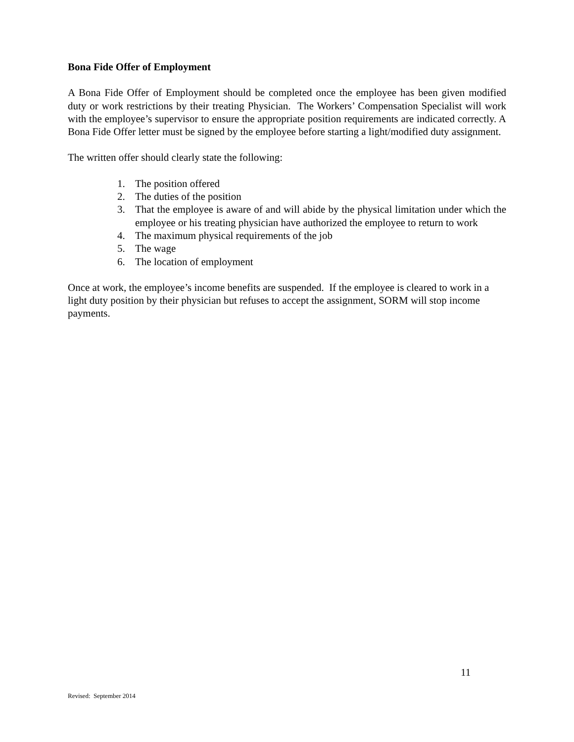Bona Fide Offer of Employment
A Bona Fide Offer of Employment should be completed once the employee has been given modified duty or work restrictions by their treating Physician. The Workers’ Compensation Specialist will work with the employee’s supervisor to ensure the appropriate position requirements are indicated correctly. A Bona Fide Offer letter must be signed by the employee before starting a light/modified duty assignment.
The written offer should clearly state the following:
1. The position offered
2. The duties of the position
3. That the employee is aware of and will abide by the physical limitation under which the employee or his treating physician have authorized the employee to return to work
4. The maximum physical requirements of the job
5. The wage
6. The location of employment
Once at work, the employee’s income benefits are suspended. If the employee is cleared to work in a light duty position by their physician but refuses to accept the assignment, SORM will stop income payments.
11
Revised: September 2014